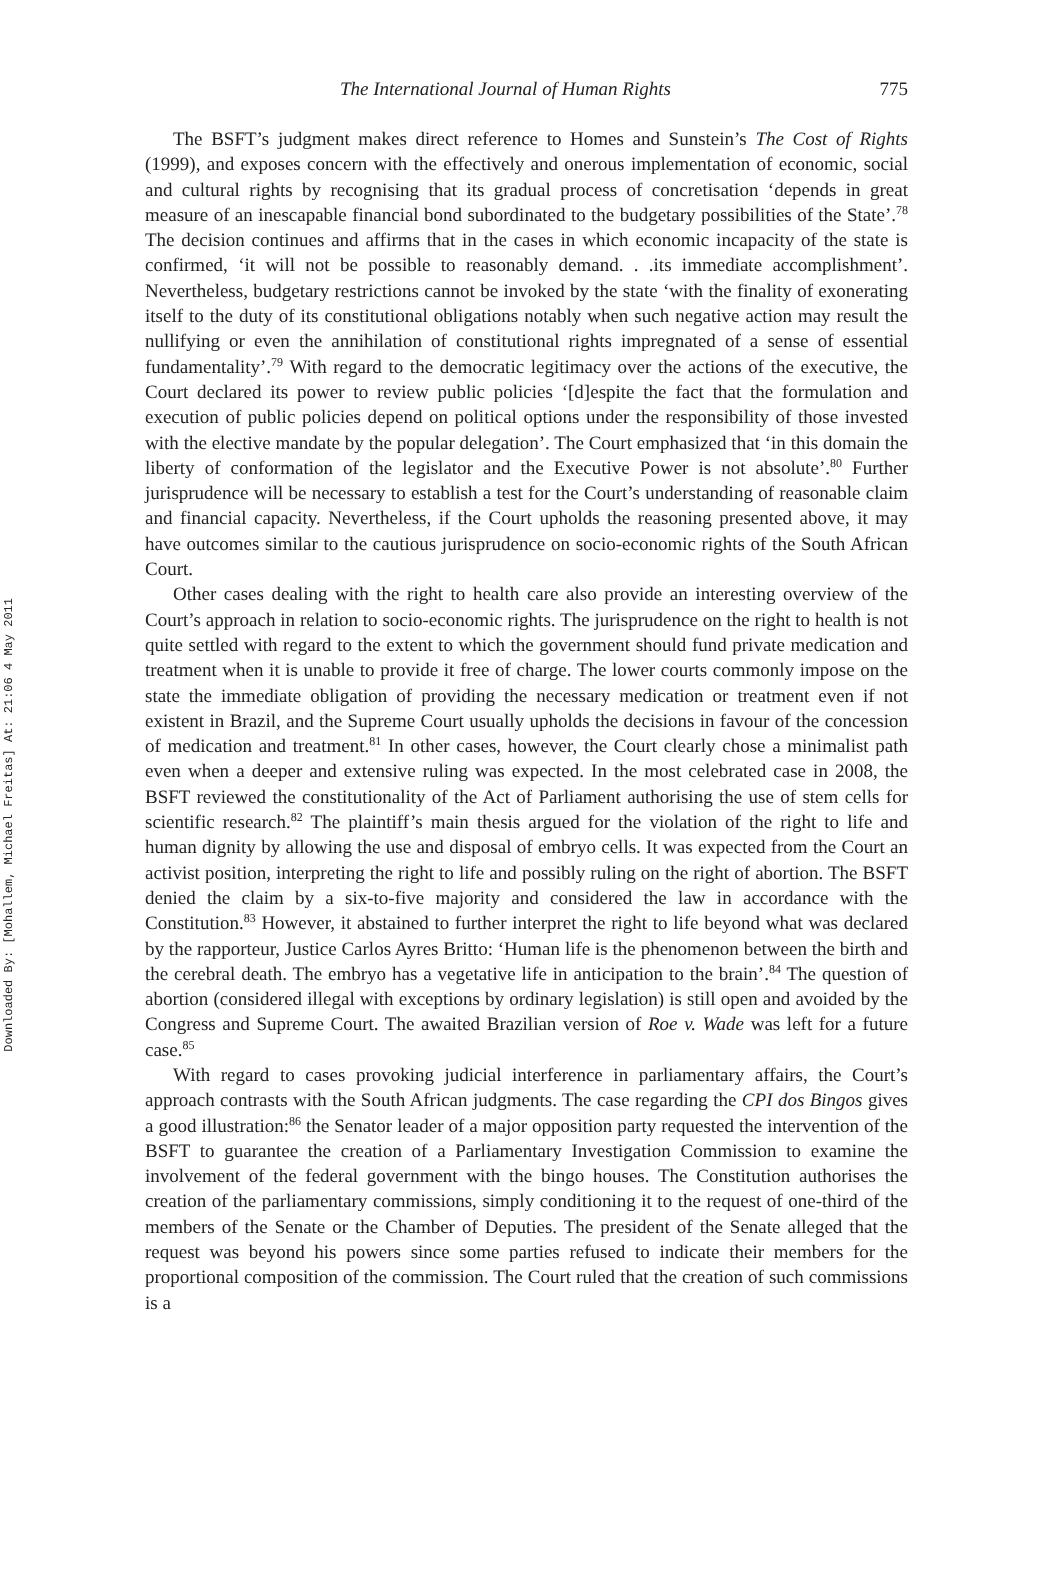Downloaded By: [Mohallem, Michael Freitas] At: 21:06 4 May 2011
The International Journal of Human Rights 775
The BSFT’s judgment makes direct reference to Homes and Sunstein’s The Cost of Rights (1999), and exposes concern with the effectively and onerous implementation of economic, social and cultural rights by recognising that its gradual process of concretisation ‘depends in great measure of an inescapable financial bond subordinated to the budgetary possibilities of the State’.<sup>78</sup> The decision continues and affirms that in the cases in which economic incapacity of the state is confirmed, ‘it will not be possible to reasonably demand. . .its immediate accomplishment’. Nevertheless, budgetary restrictions cannot be invoked by the state ‘with the finality of exonerating itself to the duty of its constitutional obligations notably when such negative action may result the nullifying or even the annihilation of constitutional rights impregnated of a sense of essential fundamentality’.<sup>79</sup> With regard to the democratic legitimacy over the actions of the executive, the Court declared its power to review public policies ‘[d]espite the fact that the formulation and execution of public policies depend on political options under the responsibility of those invested with the elective mandate by the popular delegation’. The Court emphasized that ‘in this domain the liberty of conformation of the legislator and the Executive Power is not absolute’.<sup>80</sup> Further jurisprudence will be necessary to establish a test for the Court’s understanding of reasonable claim and financial capacity. Nevertheless, if the Court upholds the reasoning presented above, it may have outcomes similar to the cautious jurisprudence on socio-economic rights of the South African Court.
Other cases dealing with the right to health care also provide an interesting overview of the Court’s approach in relation to socio-economic rights. The jurisprudence on the right to health is not quite settled with regard to the extent to which the government should fund private medication and treatment when it is unable to provide it free of charge. The lower courts commonly impose on the state the immediate obligation of providing the necessary medication or treatment even if not existent in Brazil, and the Supreme Court usually upholds the decisions in favour of the concession of medication and treatment.<sup>81</sup> In other cases, however, the Court clearly chose a minimalist path even when a deeper and extensive ruling was expected. In the most celebrated case in 2008, the BSFT reviewed the constitutionality of the Act of Parliament authorising the use of stem cells for scientific research.<sup>82</sup> The plaintiff’s main thesis argued for the violation of the right to life and human dignity by allowing the use and disposal of embryo cells. It was expected from the Court an activist position, interpreting the right to life and possibly ruling on the right of abortion. The BSFT denied the claim by a six-to-five majority and considered the law in accordance with the Constitution.<sup>83</sup> However, it abstained to further interpret the right to life beyond what was declared by the rapporteur, Justice Carlos Ayres Britto: ‘Human life is the phenomenon between the birth and the cerebral death. The embryo has a vegetative life in anticipation to the brain’.<sup>84</sup> The question of abortion (considered illegal with exceptions by ordinary legislation) is still open and avoided by the Congress and Supreme Court. The awaited Brazilian version of Roe v. Wade was left for a future case.<sup>85</sup>
With regard to cases provoking judicial interference in parliamentary affairs, the Court’s approach contrasts with the South African judgments. The case regarding the CPI dos Bingos gives a good illustration:<sup>86</sup> the Senator leader of a major opposition party requested the intervention of the BSFT to guarantee the creation of a Parliamentary Investigation Commission to examine the involvement of the federal government with the bingo houses. The Constitution authorises the creation of the parliamentary commissions, simply conditioning it to the request of one-third of the members of the Senate or the Chamber of Deputies. The president of the Senate alleged that the request was beyond his powers since some parties refused to indicate their members for the proportional composition of the commission. The Court ruled that the creation of such commissions is a